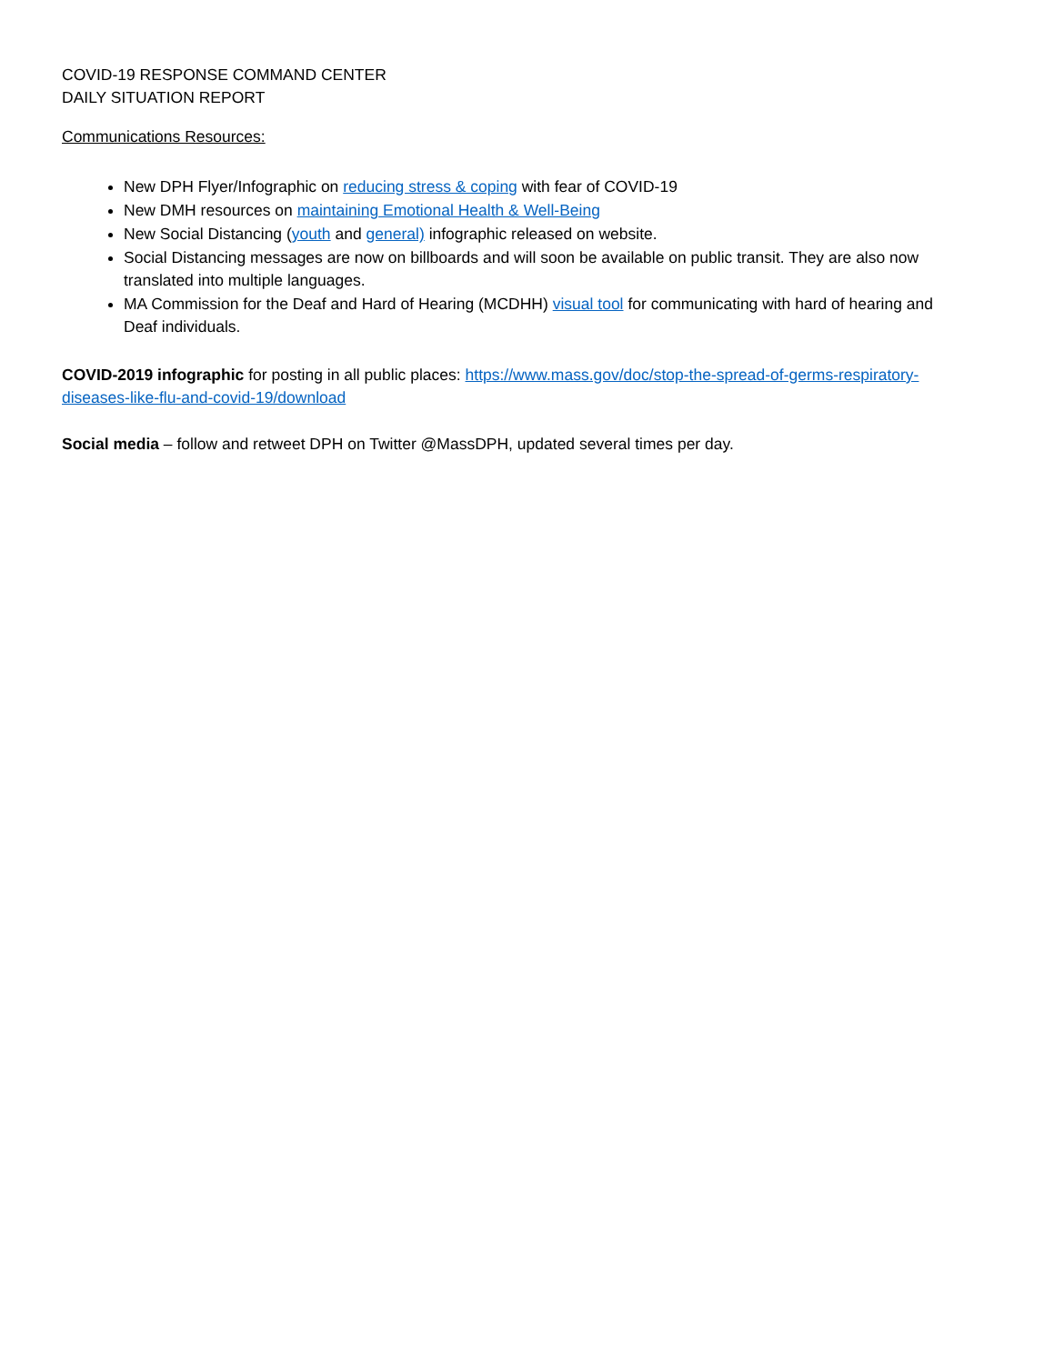COVID-19 RESPONSE COMMAND CENTER
DAILY SITUATION REPORT
Communications Resources:
New DPH Flyer/Infographic on reducing stress & coping with fear of COVID-19
New DMH resources on maintaining Emotional Health & Well-Being
New Social Distancing (youth and general) infographic released on website.
Social Distancing messages are now on billboards and will soon be available on public transit. They are also now translated into multiple languages.
MA Commission for the Deaf and Hard of Hearing (MCDHH) visual tool for communicating with hard of hearing and Deaf individuals.
COVID-2019 infographic for posting in all public places: https://www.mass.gov/doc/stop-the-spread-of-germs-respiratory-diseases-like-flu-and-covid-19/download
Social media – follow and retweet DPH on Twitter @MassDPH, updated several times per day.